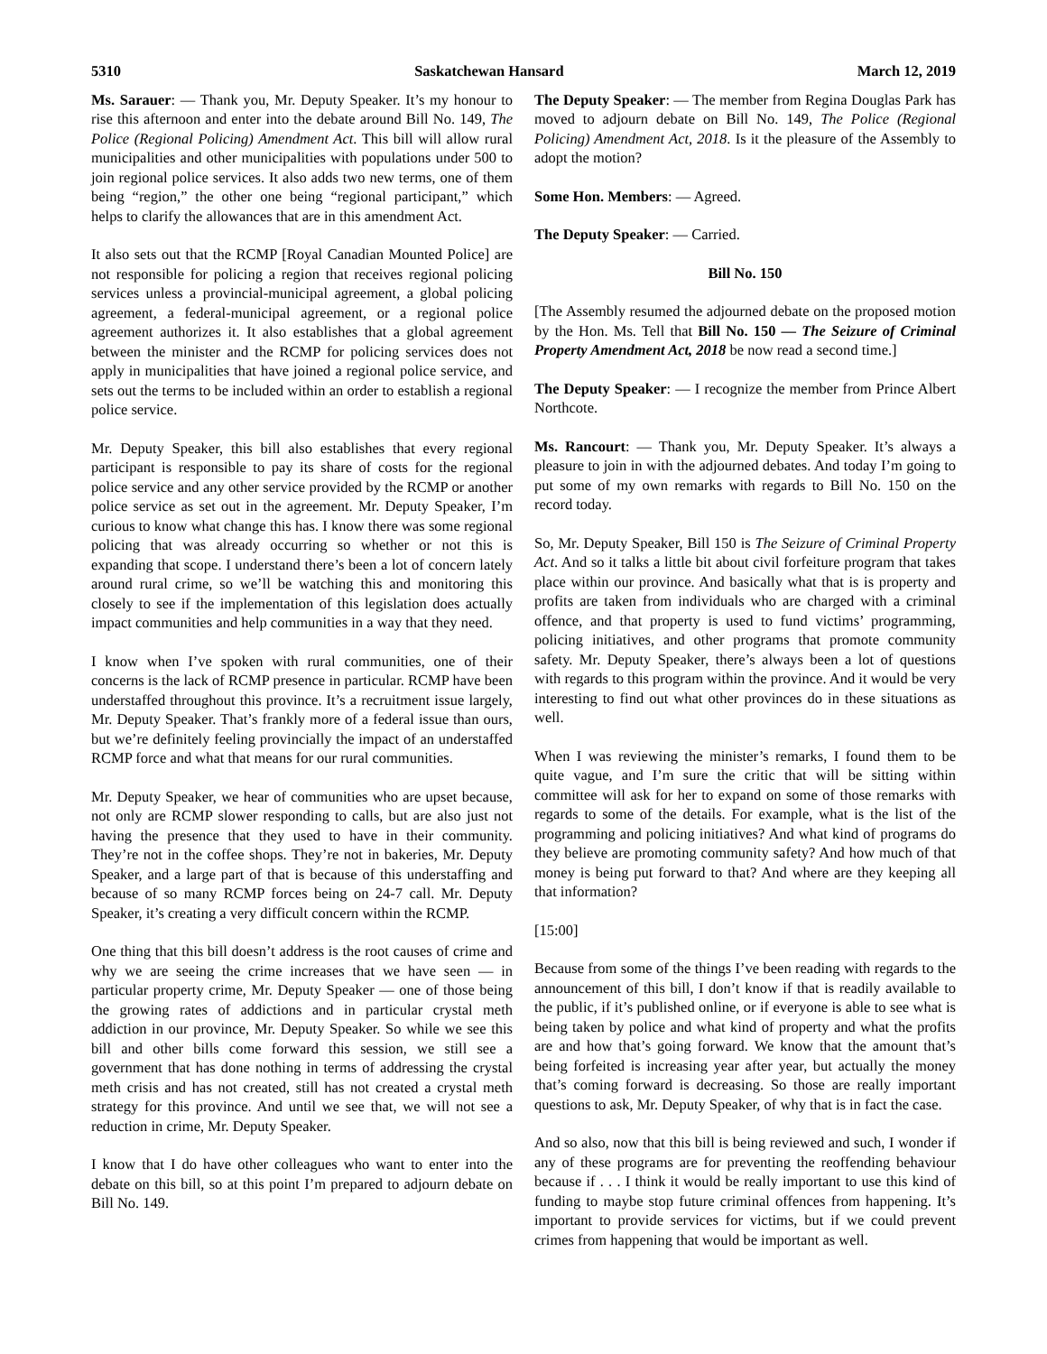5310 Saskatchewan Hansard March 12, 2019
Ms. Sarauer: — Thank you, Mr. Deputy Speaker. It’s my honour to rise this afternoon and enter into the debate around Bill No. 149, The Police (Regional Policing) Amendment Act. This bill will allow rural municipalities and other municipalities with populations under 500 to join regional police services. It also adds two new terms, one of them being “region,” the other one being “regional participant,” which helps to clarify the allowances that are in this amendment Act.
It also sets out that the RCMP [Royal Canadian Mounted Police] are not responsible for policing a region that receives regional policing services unless a provincial-municipal agreement, a global policing agreement, a federal-municipal agreement, or a regional police agreement authorizes it. It also establishes that a global agreement between the minister and the RCMP for policing services does not apply in municipalities that have joined a regional police service, and sets out the terms to be included within an order to establish a regional police service.
Mr. Deputy Speaker, this bill also establishes that every regional participant is responsible to pay its share of costs for the regional police service and any other service provided by the RCMP or another police service as set out in the agreement. Mr. Deputy Speaker, I’m curious to know what change this has. I know there was some regional policing that was already occurring so whether or not this is expanding that scope. I understand there’s been a lot of concern lately around rural crime, so we’ll be watching this and monitoring this closely to see if the implementation of this legislation does actually impact communities and help communities in a way that they need.
I know when I’ve spoken with rural communities, one of their concerns is the lack of RCMP presence in particular. RCMP have been understaffed throughout this province. It’s a recruitment issue largely, Mr. Deputy Speaker. That’s frankly more of a federal issue than ours, but we’re definitely feeling provincially the impact of an understaffed RCMP force and what that means for our rural communities.
Mr. Deputy Speaker, we hear of communities who are upset because, not only are RCMP slower responding to calls, but are also just not having the presence that they used to have in their community. They’re not in the coffee shops. They’re not in bakeries, Mr. Deputy Speaker, and a large part of that is because of this understaffing and because of so many RCMP forces being on 24-7 call. Mr. Deputy Speaker, it’s creating a very difficult concern within the RCMP.
One thing that this bill doesn’t address is the root causes of crime and why we are seeing the crime increases that we have seen — in particular property crime, Mr. Deputy Speaker — one of those being the growing rates of addictions and in particular crystal meth addiction in our province, Mr. Deputy Speaker. So while we see this bill and other bills come forward this session, we still see a government that has done nothing in terms of addressing the crystal meth crisis and has not created, still has not created a crystal meth strategy for this province. And until we see that, we will not see a reduction in crime, Mr. Deputy Speaker.
I know that I do have other colleagues who want to enter into the debate on this bill, so at this point I’m prepared to adjourn debate on Bill No. 149.
The Deputy Speaker: — The member from Regina Douglas Park has moved to adjourn debate on Bill No. 149, The Police (Regional Policing) Amendment Act, 2018. Is it the pleasure of the Assembly to adopt the motion?
Some Hon. Members: — Agreed.
The Deputy Speaker: — Carried.
Bill No. 150
[The Assembly resumed the adjourned debate on the proposed motion by the Hon. Ms. Tell that Bill No. 150 — The Seizure of Criminal Property Amendment Act, 2018 be now read a second time.]
The Deputy Speaker: — I recognize the member from Prince Albert Northcote.
Ms. Rancourt: — Thank you, Mr. Deputy Speaker. It’s always a pleasure to join in with the adjourned debates. And today I’m going to put some of my own remarks with regards to Bill No. 150 on the record today.
So, Mr. Deputy Speaker, Bill 150 is The Seizure of Criminal Property Act. And so it talks a little bit about civil forfeiture program that takes place within our province. And basically what that is is property and profits are taken from individuals who are charged with a criminal offence, and that property is used to fund victims’ programming, policing initiatives, and other programs that promote community safety. Mr. Deputy Speaker, there’s always been a lot of questions with regards to this program within the province. And it would be very interesting to find out what other provinces do in these situations as well.
When I was reviewing the minister’s remarks, I found them to be quite vague, and I’m sure the critic that will be sitting within committee will ask for her to expand on some of those remarks with regards to some of the details. For example, what is the list of the programming and policing initiatives? And what kind of programs do they believe are promoting community safety? And how much of that money is being put forward to that? And where are they keeping all that information?
[15:00]
Because from some of the things I’ve been reading with regards to the announcement of this bill, I don’t know if that is readily available to the public, if it’s published online, or if everyone is able to see what is being taken by police and what kind of property and what the profits are and how that’s going forward. We know that the amount that’s being forfeited is increasing year after year, but actually the money that’s coming forward is decreasing. So those are really important questions to ask, Mr. Deputy Speaker, of why that is in fact the case.
And so also, now that this bill is being reviewed and such, I wonder if any of these programs are for preventing the reoffending behaviour because if . . . I think it would be really important to use this kind of funding to maybe stop future criminal offences from happening. It’s important to provide services for victims, but if we could prevent crimes from happening that would be important as well.